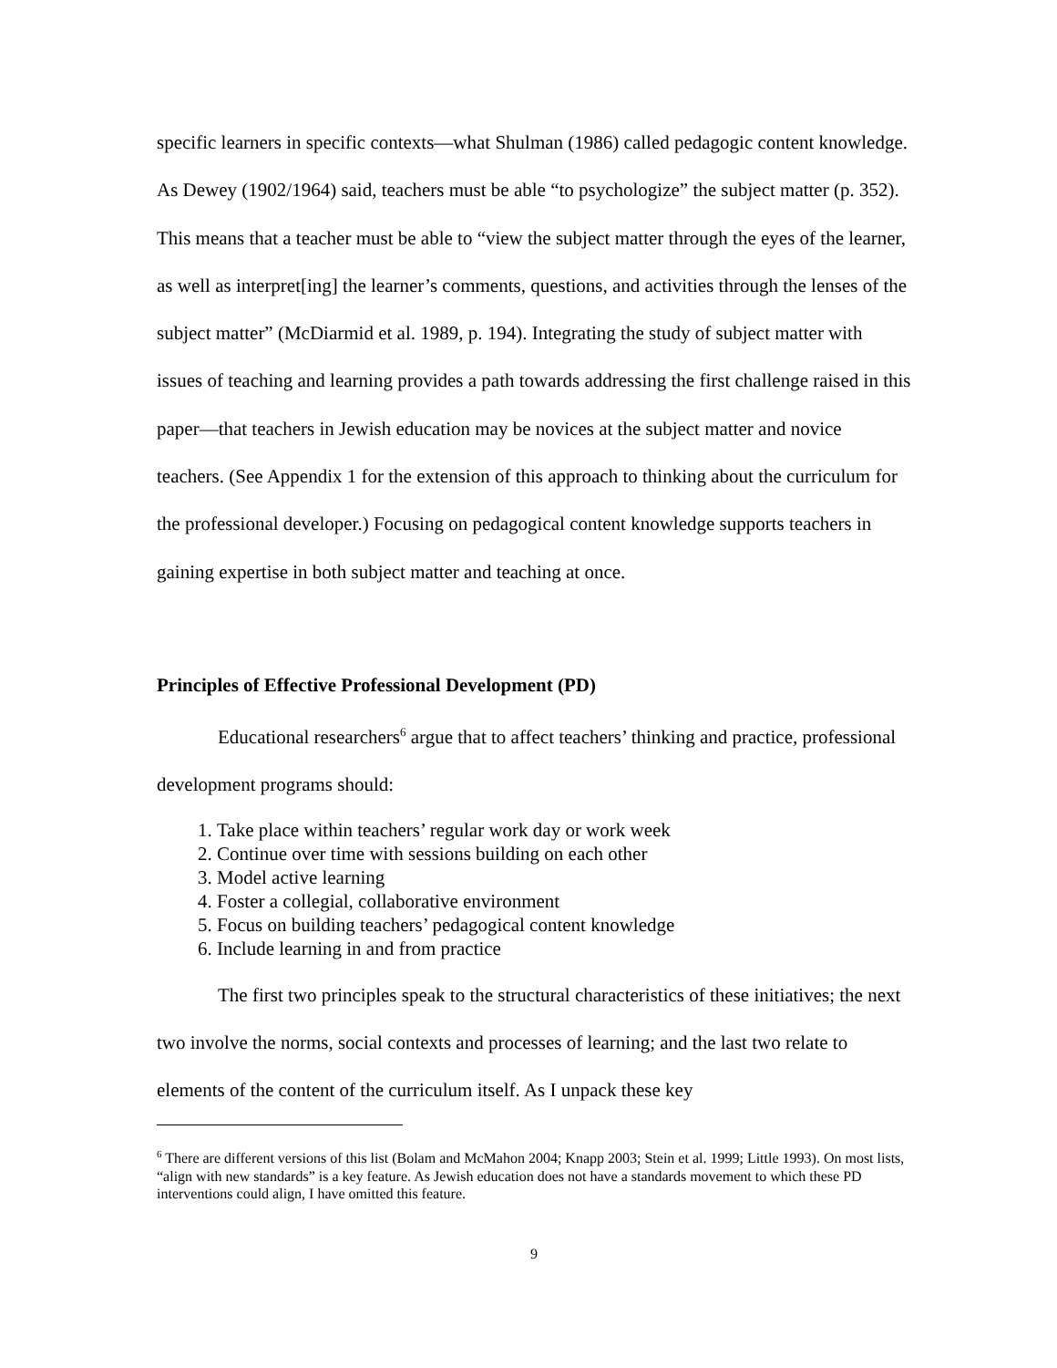specific learners in specific contexts—what Shulman (1986) called pedagogic content knowledge. As Dewey (1902/1964) said, teachers must be able “to psychologize” the subject matter (p. 352). This means that a teacher must be able to “view the subject matter through the eyes of the learner, as well as interpret[ing] the learner’s comments, questions, and activities through the lenses of the subject matter” (McDiarmid et al. 1989, p. 194). Integrating the study of subject matter with issues of teaching and learning provides a path towards addressing the first challenge raised in this paper—that teachers in Jewish education may be novices at the subject matter and novice teachers. (See Appendix 1 for the extension of this approach to thinking about the curriculum for the professional developer.) Focusing on pedagogical content knowledge supports teachers in gaining expertise in both subject matter and teaching at once.
Principles of Effective Professional Development (PD)
Educational researchers<sup>6</sup> argue that to affect teachers’ thinking and practice, professional development programs should:
1. Take place within teachers’ regular work day or work week
2. Continue over time with sessions building on each other
3. Model active learning
4. Foster a collegial, collaborative environment
5. Focus on building teachers’ pedagogical content knowledge
6. Include learning in and from practice
The first two principles speak to the structural characteristics of these initiatives; the next two involve the norms, social contexts and processes of learning; and the last two relate to elements of the content of the curriculum itself. As I unpack these key
<sup>6</sup> There are different versions of this list (Bolam and McMahon 2004; Knapp 2003; Stein et al. 1999; Little 1993). On most lists, “align with new standards” is a key feature. As Jewish education does not have a standards movement to which these PD interventions could align, I have omitted this feature.
9